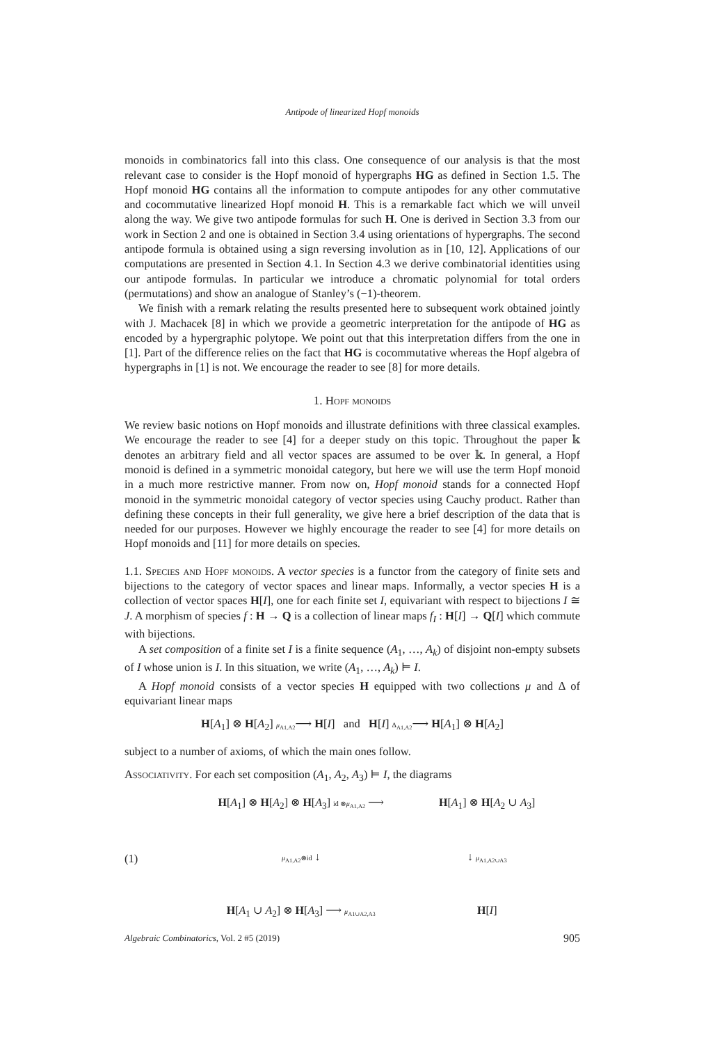Antipode of linearized Hopf monoids
monoids in combinatorics fall into this class. One consequence of our analysis is that the most relevant case to consider is the Hopf monoid of hypergraphs HG as defined in Section 1.5. The Hopf monoid HG contains all the information to compute antipodes for any other commutative and cocommutative linearized Hopf monoid H. This is a remarkable fact which we will unveil along the way. We give two antipode formulas for such H. One is derived in Section 3.3 from our work in Section 2 and one is obtained in Section 3.4 using orientations of hypergraphs. The second antipode formula is obtained using a sign reversing involution as in [10, 12]. Applications of our computations are presented in Section 4.1. In Section 4.3 we derive combinatorial identities using our antipode formulas. In particular we introduce a chromatic polynomial for total orders (permutations) and show an analogue of Stanley’s (−1)-theorem.
We finish with a remark relating the results presented here to subsequent work obtained jointly with J. Machacek [8] in which we provide a geometric interpretation for the antipode of HG as encoded by a hypergraphic polytope. We point out that this interpretation differs from the one in [1]. Part of the difference relies on the fact that HG is cocommutative whereas the Hopf algebra of hypergraphs in [1] is not. We encourage the reader to see [8] for more details.
1. Hopf monoids
We review basic notions on Hopf monoids and illustrate definitions with three classical examples. We encourage the reader to see [4] for a deeper study on this topic. Throughout the paper 𝕜 denotes an arbitrary field and all vector spaces are assumed to be over 𝕜. In general, a Hopf monoid is defined in a symmetric monoidal category, but here we will use the term Hopf monoid in a much more restrictive manner. From now on, Hopf monoid stands for a connected Hopf monoid in the symmetric monoidal category of vector species using Cauchy product. Rather than defining these concepts in their full generality, we give here a brief description of the data that is needed for our purposes. However we highly encourage the reader to see [4] for more details on Hopf monoids and [11] for more details on species.
1.1. Species and Hopf monoids. A vector species is a functor from the category of finite sets and bijections to the category of vector spaces and linear maps. Informally, a vector species H is a collection of vector spaces H[I], one for each finite set I, equivariant with respect to bijections I ≅ J. A morphism of species f : H → Q is a collection of linear maps f<sub>I</sub> : H[I] → Q[I] which commute with bijections.
A set composition of a finite set I is a finite sequence (A<sub>1</sub>, …, A<sub>k</sub>) of disjoint non-empty subsets of I whose union is I. In this situation, we write (A<sub>1</sub>, …, A<sub>k</sub>) ⊨ I.
A Hopf monoid consists of a vector species H equipped with two collections μ and Δ of equivariant linear maps
H[A<sub>1</sub>] ⊗ H[A<sub>2</sub>] μ<sub>A1,A2</sub>⟶ H[I] and H[I] Δ<sub>A1,A2</sub>⟶ H[A<sub>1</sub>] ⊗ H[A<sub>2</sub>]
subject to a number of axioms, of which the main ones follow.
Associativity. For each set composition (A<sub>1</sub>, A<sub>2</sub>, A<sub>3</sub>) ⊨ I, the diagrams
(1)
H[A<sub>1</sub>] ⊗ H[A<sub>2</sub>] ⊗ H[A<sub>3</sub>] id ⊗μ<sub>A1,A2</sub> ⟶
H[A<sub>1</sub>] ⊗ H[A<sub>2</sub> ∪ A<sub>3</sub>]
μ<sub>A1,A2</sub>⊗id ↓
↓ μ<sub>A1,A2∪A3</sub>
H[A<sub>1</sub> ∪ A<sub>2</sub>] ⊗ H[A<sub>3</sub>] ⟶ μ<sub>A1∪A2,A3</sub>
H[I]
Algebraic Combinatorics, Vol. 2 #5 (2019) 905